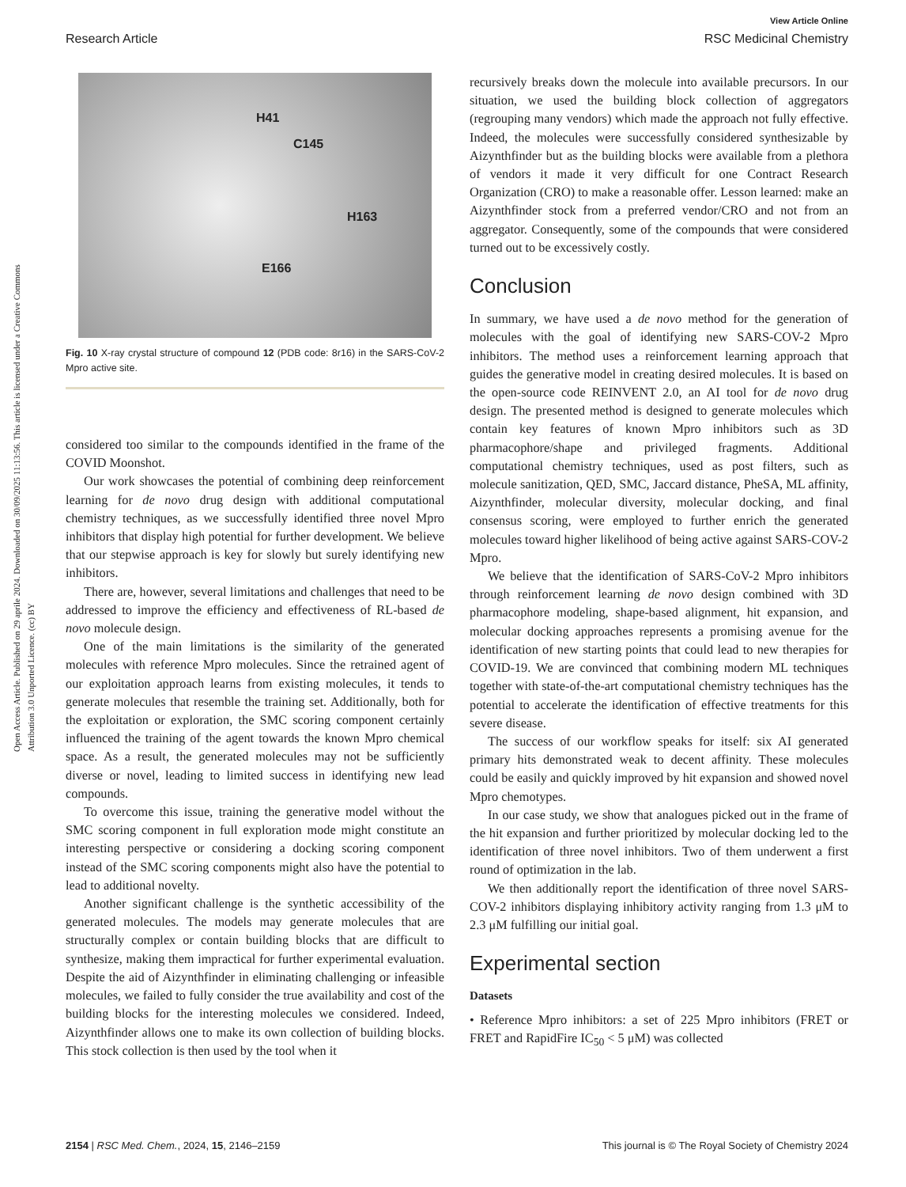View Article Online
Research Article RSC Medicinal Chemistry
Open Access Article. Published on 29 aprile 2024. Downloaded on 30/09/2025 11:13:56. This article is licensed under a Creative Commons Attribution 3.0 Unported Licence. (cc) BY
H41
C145
H163
E166
Fig. 10 X-ray crystal structure of compound 12 (PDB code: 8r16) in the SARS-CoV-2 Mpro active site.
considered too similar to the compounds identified in the frame of the COVID Moonshot.
Our work showcases the potential of combining deep reinforcement learning for de novo drug design with additional computational chemistry techniques, as we successfully identified three novel Mpro inhibitors that display high potential for further development. We believe that our stepwise approach is key for slowly but surely identifying new inhibitors.
There are, however, several limitations and challenges that need to be addressed to improve the efficiency and effectiveness of RL-based de novo molecule design.
One of the main limitations is the similarity of the generated molecules with reference Mpro molecules. Since the retrained agent of our exploitation approach learns from existing molecules, it tends to generate molecules that resemble the training set. Additionally, both for the exploitation or exploration, the SMC scoring component certainly influenced the training of the agent towards the known Mpro chemical space. As a result, the generated molecules may not be sufficiently diverse or novel, leading to limited success in identifying new lead compounds.
To overcome this issue, training the generative model without the SMC scoring component in full exploration mode might constitute an interesting perspective or considering a docking scoring component instead of the SMC scoring components might also have the potential to lead to additional novelty.
Another significant challenge is the synthetic accessibility of the generated molecules. The models may generate molecules that are structurally complex or contain building blocks that are difficult to synthesize, making them impractical for further experimental evaluation. Despite the aid of Aizynthfinder in eliminating challenging or infeasible molecules, we failed to fully consider the true availability and cost of the building blocks for the interesting molecules we considered. Indeed, Aizynthfinder allows one to make its own collection of building blocks. This stock collection is then used by the tool when it
recursively breaks down the molecule into available precursors. In our situation, we used the building block collection of aggregators (regrouping many vendors) which made the approach not fully effective. Indeed, the molecules were successfully considered synthesizable by Aizynthfinder but as the building blocks were available from a plethora of vendors it made it very difficult for one Contract Research Organization (CRO) to make a reasonable offer. Lesson learned: make an Aizynthfinder stock from a preferred vendor/CRO and not from an aggregator. Consequently, some of the compounds that were considered turned out to be excessively costly.
Conclusion
In summary, we have used a de novo method for the generation of molecules with the goal of identifying new SARS-COV-2 Mpro inhibitors. The method uses a reinforcement learning approach that guides the generative model in creating desired molecules. It is based on the open-source code REINVENT 2.0, an AI tool for de novo drug design. The presented method is designed to generate molecules which contain key features of known Mpro inhibitors such as 3D pharmacophore/shape and privileged fragments. Additional computational chemistry techniques, used as post filters, such as molecule sanitization, QED, SMC, Jaccard distance, PheSA, ML affinity, Aizynthfinder, molecular diversity, molecular docking, and final consensus scoring, were employed to further enrich the generated molecules toward higher likelihood of being active against SARS-COV-2 Mpro.
We believe that the identification of SARS-CoV-2 Mpro inhibitors through reinforcement learning de novo design combined with 3D pharmacophore modeling, shape-based alignment, hit expansion, and molecular docking approaches represents a promising avenue for the identification of new starting points that could lead to new therapies for COVID-19. We are convinced that combining modern ML techniques together with state-of-the-art computational chemistry techniques has the potential to accelerate the identification of effective treatments for this severe disease.
The success of our workflow speaks for itself: six AI generated primary hits demonstrated weak to decent affinity. These molecules could be easily and quickly improved by hit expansion and showed novel Mpro chemotypes.
In our case study, we show that analogues picked out in the frame of the hit expansion and further prioritized by molecular docking led to the identification of three novel inhibitors. Two of them underwent a first round of optimization in the lab.
We then additionally report the identification of three novel SARS-COV-2 inhibitors displaying inhibitory activity ranging from 1.3 μM to 2.3 μM fulfilling our initial goal.
Experimental section
Datasets
• Reference Mpro inhibitors: a set of 225 Mpro inhibitors (FRET or FRET and RapidFire IC<sub>50</sub> < 5 μM) was collected
2154 | RSC Med. Chem., 2024, 15, 2146–2159 This journal is © The Royal Society of Chemistry 2024